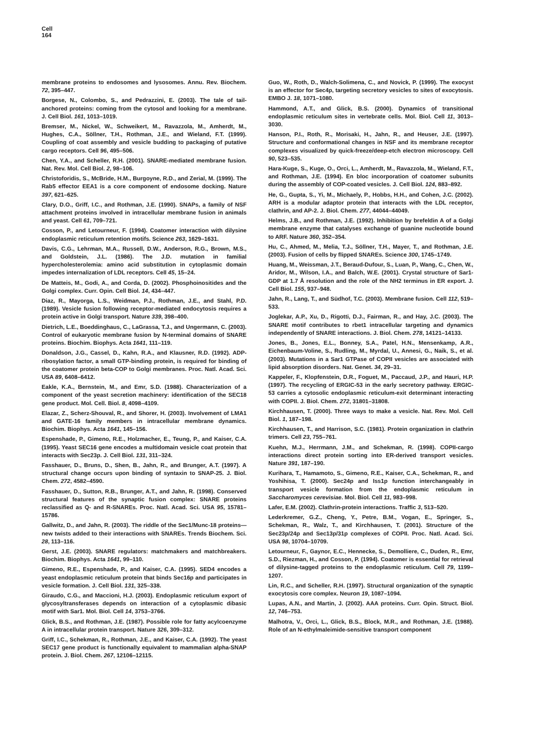Cell
164
membrane proteins to endosomes and lysosomes. Annu. Rev. Biochem. 72, 395–447.
Borgese, N., Colombo, S., and Pedrazzini, E. (2003). The tale of tail-anchored proteins: coming from the cytosol and looking for a membrane. J. Cell Biol. 161, 1013–1019.
Bremser, M., Nickel, W., Schweikert, M., Ravazzola, M., Amherdt, M., Hughes, C.A., Söllner, T.H., Rothman, J.E., and Wieland, F.T. (1999). Coupling of coat assembly and vesicle budding to packaging of putative cargo receptors. Cell 96, 495–506.
Chen, Y.A., and Scheller, R.H. (2001). SNARE-mediated membrane fusion. Nat. Rev. Mol. Cell Biol. 2, 98–106.
Christoforidis, S., McBride, H.M., Burgoyne, R.D., and Zerial, M. (1999). The Rab5 effector EEA1 is a core component of endosome docking. Nature 397, 621–625.
Clary, D.O., Griff, I.C., and Rothman, J.E. (1990). SNAPs, a family of NSF attachment proteins involved in intracellular membrane fusion in animals and yeast. Cell 61, 709–721.
Cosson, P., and Letourneur, F. (1994). Coatomer interaction with dilysine endoplasmic reticulum retention motifs. Science 263, 1629–1631.
Davis, C.G., Lehrman, M.A., Russell, D.W., Anderson, R.G., Brown, M.S., and Goldstein, J.L. (1986). The J.D. mutation in familial hypercholesterolemia: amino acid substitution in cytoplasmic domain impedes internalization of LDL receptors. Cell 45, 15–24.
De Matteis, M., Godi, A., and Corda, D. (2002). Phosphoinositides and the Golgi complex. Curr. Opin. Cell Biol. 14, 434–447.
Diaz, R., Mayorga, L.S., Weidman, P.J., Rothman, J.E., and Stahl, P.D. (1989). Vesicle fusion following receptor-mediated endocytosis requires a protein active in Golgi transport. Nature 339, 398–400.
Dietrich, L.E., Boeddinghaus, C., LaGrassa, T.J., and Ungermann, C. (2003). Control of eukaryotic membrane fusion by N-terminal domains of SNARE proteins. Biochim. Biophys. Acta 1641, 111–119.
Donaldson, J.G., Cassel, D., Kahn, R.A., and Klausner, R.D. (1992). ADP-ribosylation factor, a small GTP-binding protein, is required for binding of the coatomer protein beta-COP to Golgi membranes. Proc. Natl. Acad. Sci. USA 89, 6408–6412.
Eakle, K.A., Bernstein, M., and Emr, S.D. (1988). Characterization of a component of the yeast secretion machinery: identification of the SEC18 gene product. Mol. Cell. Biol. 8, 4098–4109.
Elazar, Z., Scherz-Shouval, R., and Shorer, H. (2003). Involvement of LMA1 and GATE-16 family members in intracellular membrane dynamics. Biochim. Biophys. Acta 1641, 145–156.
Espenshade, P., Gimeno, R.E., Holzmacher, E., Teung, P., and Kaiser, C.A. (1995). Yeast SEC16 gene encodes a multidomain vesicle coat protein that interacts with Sec23p. J. Cell Biol. 131, 311–324.
Fasshauer, D., Bruns, D., Shen, B., Jahn, R., and Brunger, A.T. (1997). A structural change occurs upon binding of syntaxin to SNAP-25. J. Biol. Chem. 272, 4582–4590.
Fasshauer, D., Sutton, R.B., Brunger, A.T., and Jahn, R. (1998). Conserved structural features of the synaptic fusion complex: SNARE proteins reclassified as Q- and R-SNAREs. Proc. Natl. Acad. Sci. USA 95, 15781–15786.
Gallwitz, D., and Jahn, R. (2003). The riddle of the Sec1/Munc-18 proteins—new twists added to their interactions with SNAREs. Trends Biochem. Sci. 28, 113–116.
Gerst, J.E. (2003). SNARE regulators: matchmakers and matchbreakers. Biochim. Biophys. Acta 1641, 99–110.
Gimeno, R.E., Espenshade, P., and Kaiser, C.A. (1995). SED4 encodes a yeast endoplasmic reticulum protein that binds Sec16p and participates in vesicle formation. J. Cell Biol. 131, 325–338.
Giraudo, C.G., and Maccioni, H.J. (2003). Endoplasmic reticulum export of glycosyltransferases depends on interaction of a cytoplasmic dibasic motif with Sar1. Mol. Biol. Cell 14, 3753–3766.
Glick, B.S., and Rothman, J.E. (1987). Possible role for fatty acylcoenzyme A in intracellular protein transport. Nature 326, 309–312.
Griff, I.C., Schekman, R., Rothman, J.E., and Kaiser, C.A. (1992). The yeast SEC17 gene product is functionally equivalent to mammalian alpha-SNAP protein. J. Biol. Chem. 267, 12106–12115.
Guo, W., Roth, D., Walch-Solimena, C., and Novick, P. (1999). The exocyst is an effector for Sec4p, targeting secretory vesicles to sites of exocytosis. EMBO J. 18, 1071–1080.
Hammond, A.T., and Glick, B.S. (2000). Dynamics of transitional endoplasmic reticulum sites in vertebrate cells. Mol. Biol. Cell 11, 3013–3030.
Hanson, P.I., Roth, R., Morisaki, H., Jahn, R., and Heuser, J.E. (1997). Structure and conformational changes in NSF and its membrane receptor complexes visualized by quick-freeze/deep-etch electron microscopy. Cell 90, 523–535.
Hara-Kuge, S., Kuge, O., Orci, L., Amherdt, M., Ravazzola, M., Wieland, F.T., and Rothman, J.E. (1994). En bloc incorporation of coatomer subunits during the assembly of COP-coated vesicles. J. Cell Biol. 124, 883–892.
He, G., Gupta, S., Yi, M., Michaely, P., Hobbs, H.H., and Cohen, J.C. (2002). ARH is a modular adaptor protein that interacts with the LDL receptor, clathrin, and AP-2. J. Biol. Chem. 277, 44044–44049.
Helms, J.B., and Rothman, J.E. (1992). Inhibition by brefeldin A of a Golgi membrane enzyme that catalyses exchange of guanine nucleotide bound to ARF. Nature 360, 352–354.
Hu, C., Ahmed, M., Melia, T.J., Söllner, T.H., Mayer, T., and Rothman, J.E. (2003). Fusion of cells by flipped SNAREs. Science 300, 1745–1749.
Huang, M., Weissman, J.T., Beraud-Dufour, S., Luan, P., Wang, C., Chen, W., Aridor, M., Wilson, I.A., and Balch, W.E. (2001). Crystal structure of Sar1-GDP at 1.7 Å resolution and the role of the NH2 terminus in ER export. J. Cell Biol. 155, 937–948.
Jahn, R., Lang, T., and Südhof, T.C. (2003). Membrane fusion. Cell 112, 519–533.
Joglekar, A.P., Xu, D., Rigotti, D.J., Fairman, R., and Hay, J.C. (2003). The SNARE motif contributes to rbet1 intracellular targeting and dynamics independently of SNARE interactions. J. Biol. Chem. 278, 14121–14133.
Jones, B., Jones, E.L., Bonney, S.A., Patel, H.N., Mensenkamp, A.R., Eichenbaum-Voline, S., Rudling, M., Myrdal, U., Annesi, G., Naik, S., et al. (2003). Mutations in a Sar1 GTPase of COPII vesicles are associated with lipid absorption disorders. Nat. Genet. 34, 29–31.
Kappeler, F., Klopfenstein, D.R., Foguet, M., Paccaud, J.P., and Hauri, H.P. (1997). The recycling of ERGIC-53 in the early secretory pathway. ERGIC-53 carries a cytosolic endoplasmic reticulum-exit determinant interacting with COPII. J. Biol. Chem. 272, 31801–31808.
Kirchhausen, T. (2000). Three ways to make a vesicle. Nat. Rev. Mol. Cell Biol. 1, 187–198.
Kirchhausen, T., and Harrison, S.C. (1981). Protein organization in clathrin trimers. Cell 23, 755–761.
Kuehn, M.J., Herrmann, J.M., and Schekman, R. (1998). COPII-cargo interactions direct protein sorting into ER-derived transport vesicles. Nature 391, 187–190.
Kurihara, T., Hamamoto, S., Gimeno, R.E., Kaiser, C.A., Schekman, R., and Yoshihisa, T. (2000). Sec24p and Iss1p function interchangeably in transport vesicle formation from the endoplasmic reticulum in Saccharomyces cerevisiae. Mol. Biol. Cell 11, 983–998.
Lafer, E.M. (2002). Clathrin-protein interactions. Traffic 3, 513–520.
Lederkremer, G.Z., Cheng, Y., Petre, B.M., Vogan, E., Springer, S., Schekman, R., Walz, T., and Kirchhausen, T. (2001). Structure of the Sec23p/24p and Sec13p/31p complexes of COPII. Proc. Natl. Acad. Sci. USA 98, 10704–10709.
Letourneur, F., Gaynor, E.C., Hennecke, S., Demolliere, C., Duden, R., Emr, S.D., Riezman, H., and Cosson, P. (1994). Coatomer is essential for retrieval of dilysine-tagged proteins to the endoplasmic reticulum. Cell 79, 1199–1207.
Lin, R.C., and Scheller, R.H. (1997). Structural organization of the synaptic exocytosis core complex. Neuron 19, 1087–1094.
Lupas, A.N., and Martin, J. (2002). AAA proteins. Curr. Opin. Struct. Biol. 12, 746–753.
Malhotra, V., Orci, L., Glick, B.S., Block, M.R., and Rothman, J.E. (1988). Role of an N-ethylmaleimide-sensitive transport component